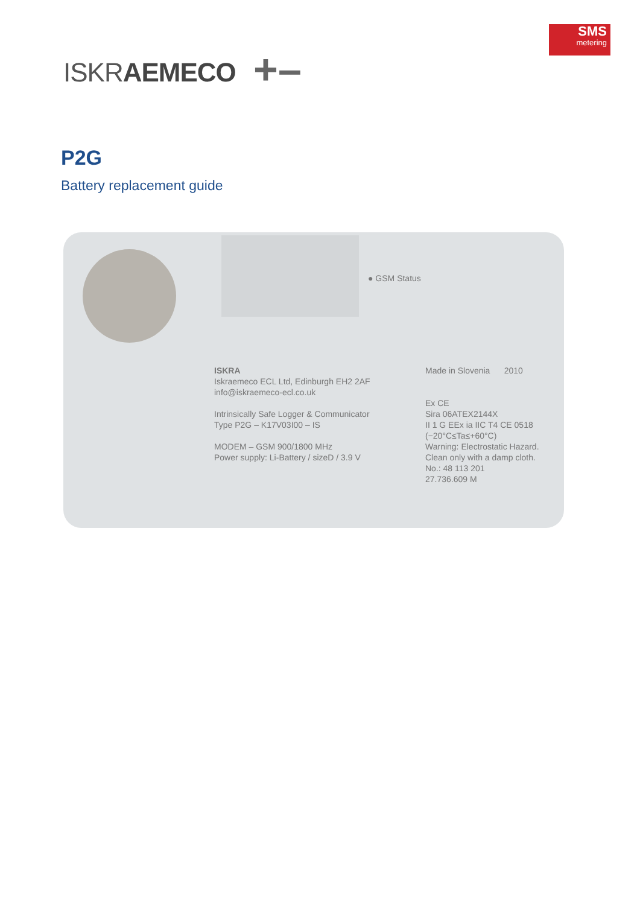SMS
metering
ISKRAEMECO +–
P2G
Battery replacement guide
● GSM Status
ISKRA
Iskraemeco ECL Ltd, Edinburgh EH2 2AF
info@iskraemeco-ecl.co.uk
Intrinsically Safe Logger & Communicator
Type P2G – K17V03I00 – IS
MODEM – GSM 900/1800 MHz
Power supply: Li-Battery / sizeD / 3.9 V
Made in Slovenia 2010
Ex CE
Sira 06ATEX2144X
II 1 G EEx ia IIC T4 CE 0518
(−20°C≤Ta≤+60°C)
Warning: Electrostatic Hazard.
Clean only with a damp cloth.
No.: 48 113 201
27.736.609 M